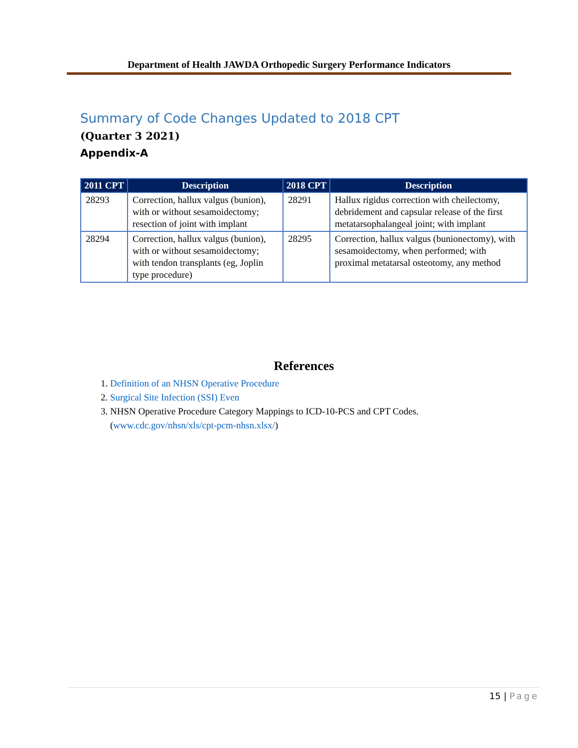Department of Health JAWDA Orthopedic Surgery Performance Indicators
Summary of Code Changes Updated to 2018 CPT
(Quarter 3 2021)
Appendix-A
| 2011 CPT | Description | 2018 CPT | Description |
| --- | --- | --- | --- |
| 28293 | Correction, hallux valgus (bunion), with or without sesamoidectomy; resection of joint with implant | 28291 | Hallux rigidus correction with cheilectomy, debridement and capsular release of the first metatarsophalangeal joint; with implant |
| 28294 | Correction, hallux valgus (bunion), with or without sesamoidectomy; with tendon transplants (eg, Joplin type procedure) | 28295 | Correction, hallux valgus (bunionectomy), with sesamoidectomy, when performed; with proximal metatarsal osteotomy, any method |
References
1. Definition of an NHSN Operative Procedure
2. Surgical Site Infection (SSI) Even
3. NHSN Operative Procedure Category Mappings to ICD-10-PCS and CPT Codes. (www.cdc.gov/nhsn/xls/cpt-pcm-nhsn.xlsx/)
15 | Page